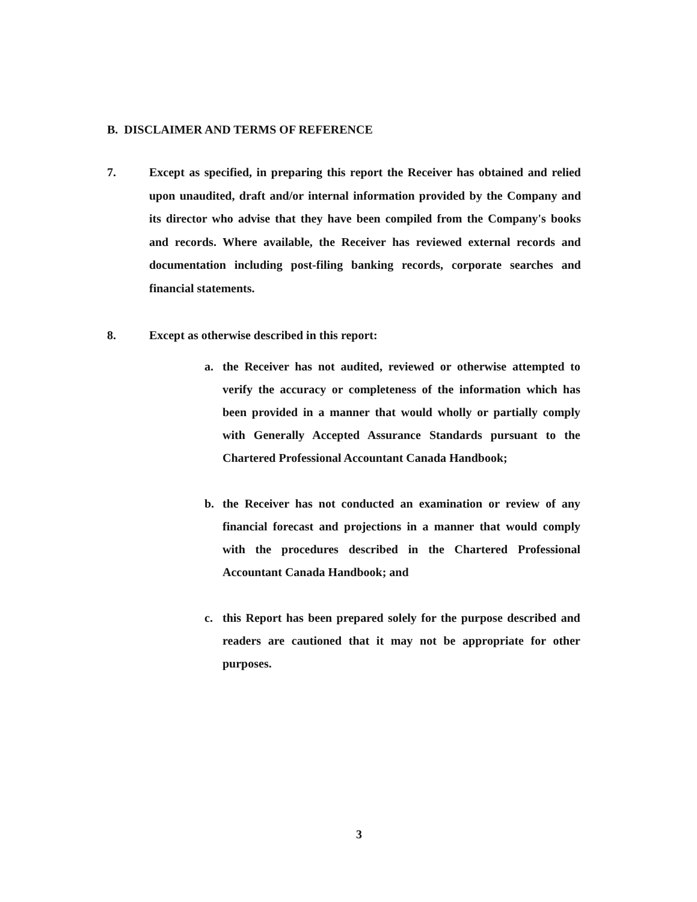B. DISCLAIMER AND TERMS OF REFERENCE
7. Except as specified, in preparing this report the Receiver has obtained and relied upon unaudited, draft and/or internal information provided by the Company and its director who advise that they have been compiled from the Company's books and records. Where available, the Receiver has reviewed external records and documentation including post-filing banking records, corporate searches and financial statements.
8. Except as otherwise described in this report:
a. the Receiver has not audited, reviewed or otherwise attempted to verify the accuracy or completeness of the information which has been provided in a manner that would wholly or partially comply with Generally Accepted Assurance Standards pursuant to the Chartered Professional Accountant Canada Handbook;
b. the Receiver has not conducted an examination or review of any financial forecast and projections in a manner that would comply with the procedures described in the Chartered Professional Accountant Canada Handbook; and
c. this Report has been prepared solely for the purpose described and readers are cautioned that it may not be appropriate for other purposes.
3